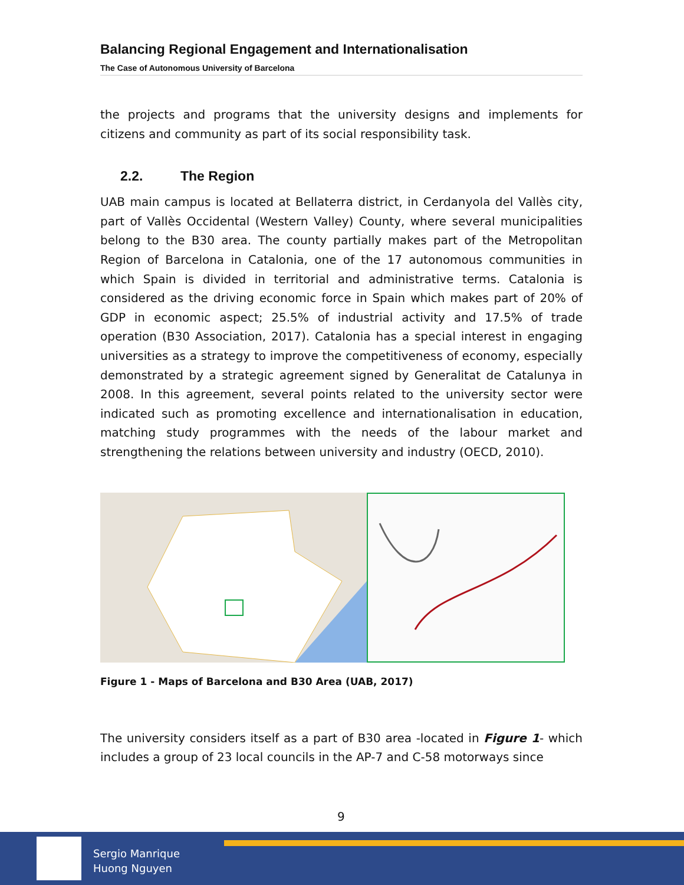Balancing Regional Engagement and Internationalisation
The Case of Autonomous University of Barcelona
the projects and programs that the university designs and implements for citizens and community as part of its social responsibility task.
2.2. The Region
UAB main campus is located at Bellaterra district, in Cerdanyola del Vallès city, part of Vallès Occidental (Western Valley) County, where several municipalities belong to the B30 area. The county partially makes part of the Metropolitan Region of Barcelona in Catalonia, one of the 17 autonomous communities in which Spain is divided in territorial and administrative terms. Catalonia is considered as the driving economic force in Spain which makes part of 20% of GDP in economic aspect; 25.5% of industrial activity and 17.5% of trade operation (B30 Association, 2017). Catalonia has a special interest in engaging universities as a strategy to improve the competitiveness of economy, especially demonstrated by a strategic agreement signed by Generalitat de Catalunya in 2008. In this agreement, several points related to the university sector were indicated such as promoting excellence and internationalisation in education, matching study programmes with the needs of the labour market and strengthening the relations between university and industry (OECD, 2010).
Figure 1 - Maps of Barcelona and B30 Area (UAB, 2017)
The university considers itself as a part of B30 area -located in Figure 1- which includes a group of 23 local councils in the AP-7 and C-58 motorways since
9
Sergio Manrique
Huong Nguyen